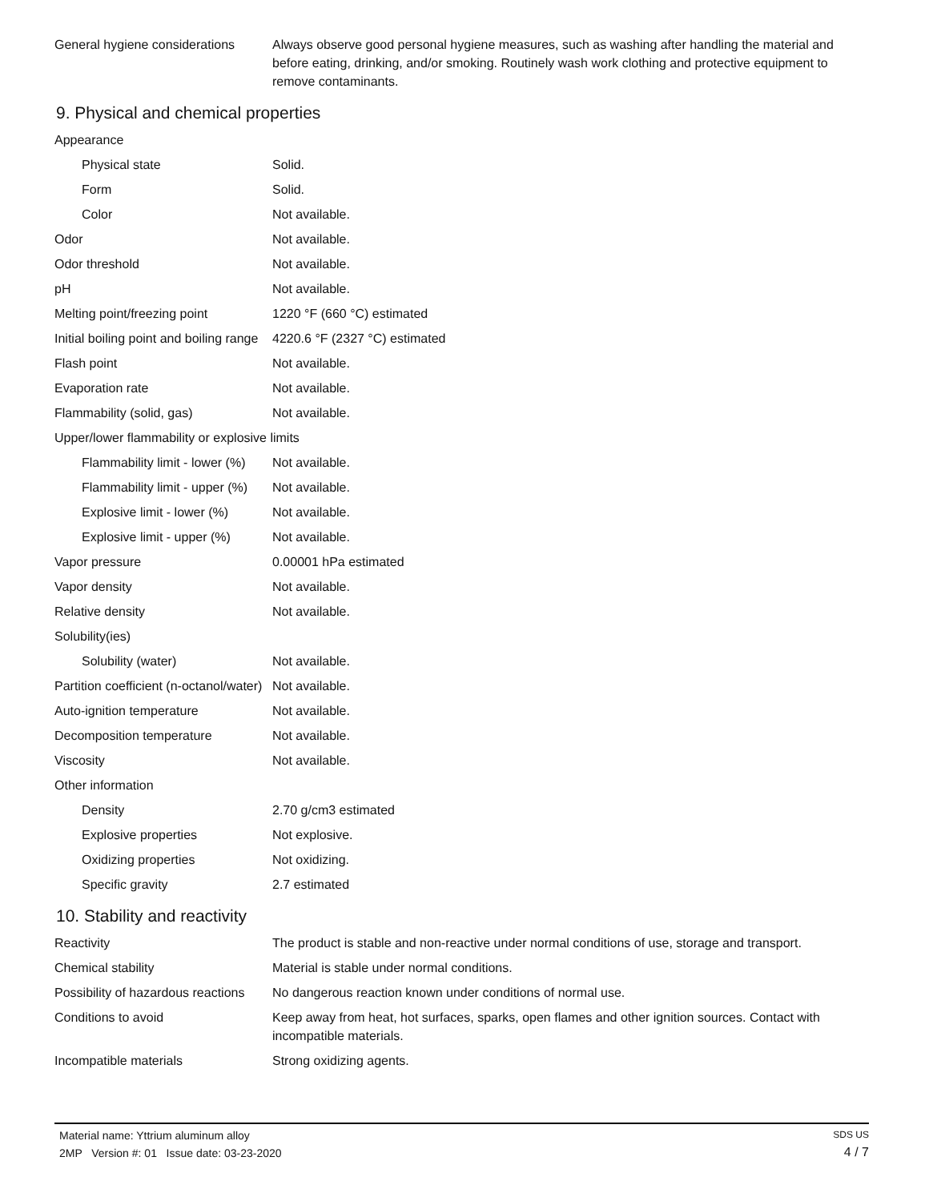| General hygiene considerations | Always observe good personal hygiene measures, such as washing after handling the material and before eating, drinking, and/or smoking. Routinely wash work clothing and protective equipment to remove contaminants. |
9. Physical and chemical properties
| Appearance | |
| Physical state | Solid. |
| Form | Solid. |
| Color | Not available. |
| Odor | Not available. |
| Odor threshold | Not available. |
| pH | Not available. |
| Melting point/freezing point | 1220 °F (660 °C) estimated |
| Initial boiling point and boiling range | 4220.6 °F (2327 °C) estimated |
| Flash point | Not available. |
| Evaporation rate | Not available. |
| Flammability (solid, gas) | Not available. |
| Upper/lower flammability or explosive limits | |
| Flammability limit - lower (%) | Not available. |
| Flammability limit - upper (%) | Not available. |
| Explosive limit - lower (%) | Not available. |
| Explosive limit - upper (%) | Not available. |
| Vapor pressure | 0.00001 hPa estimated |
| Vapor density | Not available. |
| Relative density | Not available. |
| Solubility(ies) | |
| Solubility (water) | Not available. |
| Partition coefficient (n-octanol/water) | Not available. |
| Auto-ignition temperature | Not available. |
| Decomposition temperature | Not available. |
| Viscosity | Not available. |
| Other information | |
| Density | 2.70 g/cm3 estimated |
| Explosive properties | Not explosive. |
| Oxidizing properties | Not oxidizing. |
| Specific gravity | 2.7 estimated |
10. Stability and reactivity
| Reactivity | The product is stable and non-reactive under normal conditions of use, storage and transport. |
| Chemical stability | Material is stable under normal conditions. |
| Possibility of hazardous reactions | No dangerous reaction known under conditions of normal use. |
| Conditions to avoid | Keep away from heat, hot surfaces, sparks, open flames and other ignition sources. Contact with incompatible materials. |
| Incompatible materials | Strong oxidizing agents. |
Material name: Yttrium aluminum alloy
2MP Version #: 01 Issue date: 03-23-2020
SDS US
4 / 7